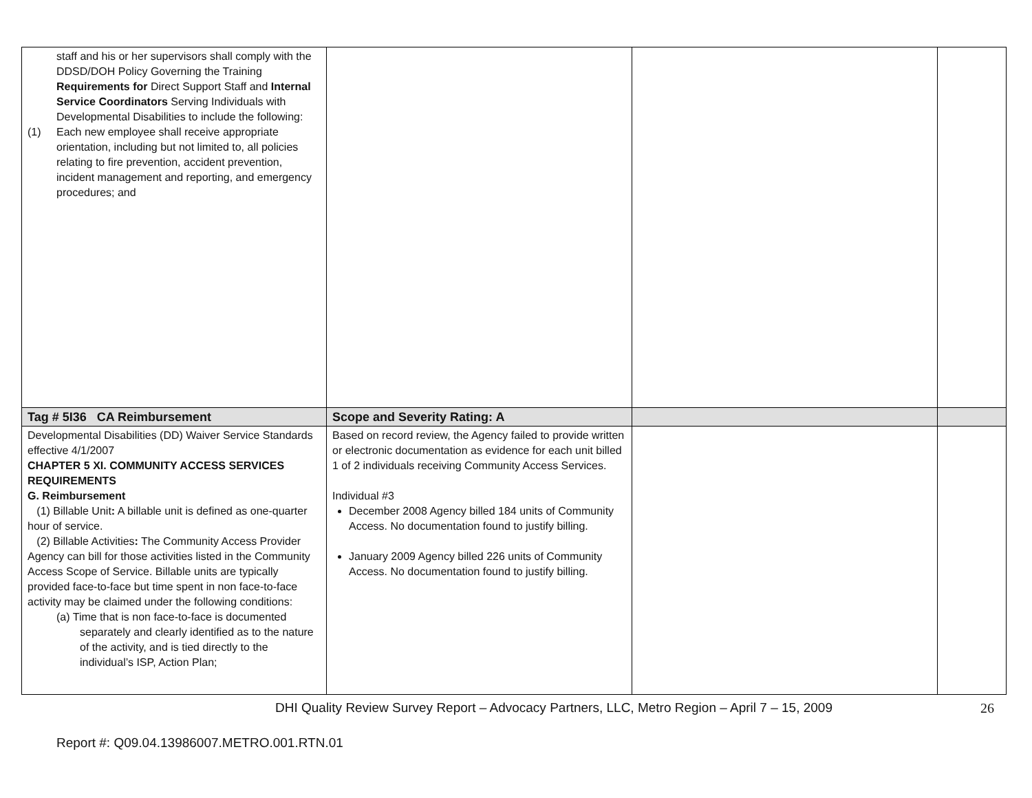| staff and his or her supervisors shall comply with the DDSD/DOH Policy Governing the Training Requirements for Direct Support Staff and Internal Service Coordinators Serving Individuals with Developmental Disabilities to include the following: (1) Each new employee shall receive appropriate orientation, including but not limited to, all policies relating to fire prevention, accident prevention, incident management and reporting, and emergency procedures; and | | | |
| Tag # 5I36 CA Reimbursement | Scope and Severity Rating: A | | |
| Developmental Disabilities (DD) Waiver Service Standards effective 4/1/2007 CHAPTER 5 XI. COMMUNITY ACCESS SERVICES REQUIREMENTS G. Reimbursement (1) Billable Unit : A billable unit is defined as one-quarter hour of service. (2) Billable Activities : The Community Access Provider Agency can bill for those activities listed in the Community Access Scope of Service. Billable units are typically provided face-to-face but time spent in non face-to-face activity may be claimed under the following conditions: (a) Time that is non face-to-face is documented separately and clearly identified as to the nature of the activity, and is tied directly to the individual’s ISP, Action Plan; | Based on record review, the Agency failed to provide written or electronic documentation as evidence for each unit billed 1 of 2 individuals receiving Community Access Services. Individual #3 December 2008 Agency billed 184 units of Community Access. No documentation found to justify billing. January 2009 Agency billed 226 units of Community Access. No documentation found to justify billing. | | |
DHI Quality Review Survey Report – Advocacy Partners, LLC, Metro Region – April 7 – 15, 2009 26
Report #: Q09.04.13986007.METRO.001.RTN.01